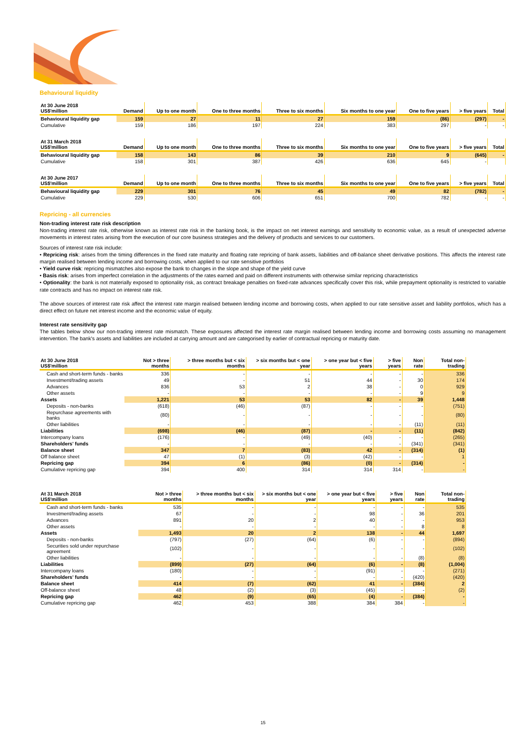Behavioural liquidity
| At 30 June 2018 US$'million | Demand | Up to one month | One to three months | Three to six months | Six months to one year | One to five years | > five years | Total |
| --- | --- | --- | --- | --- | --- | --- | --- | --- |
| Behavioural liquidity gap | 159 | 27 | 11 | 27 | 159 | (86) | (297) | - |
| Cumulative | 159 | 186 | 197 | 224 | 383 | 297 | - | - |
| At 31 March 2018 US$'million | Demand | Up to one month | One to three months | Three to six months | Six months to one year | One to five years | > five years | Total |
| --- | --- | --- | --- | --- | --- | --- | --- | --- |
| Behavioural liquidity gap | 158 | 143 | 86 | 39 | 210 | 9 | (645) | - |
| Cumulative | 158 | 301 | 387 | 426 | 636 | 645 | - | |
| At 30 June 2017 US$'million | Demand | Up to one month | One to three months | Three to six months | Six months to one year | One to five years | > five years | Total |
| --- | --- | --- | --- | --- | --- | --- | --- | --- |
| Behavioural liquidity gap | 229 | 301 | 76 | 45 | 49 | 82 | (782) | - |
| Cumulative | 229 | 530 | 606 | 651 | 700 | 782 | - | - |
Repricing - all currencies
Non-trading interest rate risk description
Non-trading interest rate risk, otherwise known as interest rate risk in the banking book, is the impact on net interest earnings and sensitivity to economic value, as a result of unexpected adverse movements in interest rates arising from the execution of our core business strategies and the delivery of products and services to our customers.
Sources of interest rate risk include:
• Repricing risk: arises from the timing differences in the fixed rate maturity and floating rate repricing of bank assets, liabilities and off-balance sheet derivative positions. This affects the interest rate margin realised between lending income and borrowing costs, when applied to our rate sensitive portfolios
• Yield curve risk: repricing mismatches also expose the bank to changes in the slope and shape of the yield curve
• Basis risk: arises from imperfect correlation in the adjustments of the rates earned and paid on different instruments with otherwise similar repricing characteristics
• Optionality: the bank is not materially exposed to optionality risk, as contract breakage penalties on fixed-rate advances specifically cover this risk, while prepayment optionality is restricted to variable rate contracts and has no impact on interest rate risk.
The above sources of interest rate risk affect the interest rate margin realised between lending income and borrowing costs, when applied to our rate sensitive asset and liability portfolios, which has a direct effect on future net interest income and the economic value of equity.
Interest rate sensitivity gap
The tables below show our non-trading interest rate mismatch. These exposures affected the interest rate margin realised between lending income and borrowing costs assuming no management intervention. The bank's assets and liabilities are included at carrying amount and are categorised by earlier of contractual repricing or maturity date.
| At 30 June 2018 US$'million | Not > three months | > three months but < six months | > six months but < one year | > one year but < five years | > five years | Non rate | Total non-trading |
| --- | --- | --- | --- | --- | --- | --- | --- |
| Cash and short-term funds - banks | 336 | - | - | - | - | - | 336 |
| Investment/trading assets | 49 | - | 51 | 44 | - | 30 | 174 |
| Advances | 836 | 53 | 2 | 38 | - | 0 | 929 |
| Other assets | - | - | - | - | - | 9 | 9 |
| Assets | 1,221 | 53 | 53 | 82 | - | 39 | 1,448 |
| Deposits - non-banks | (618) | (46) | (87) | - | - | - | (751) |
| Repurchase agreements with banks | (80) | - | - | - | - | - | (80) |
| Other liabilities | - | - | - | - | - | (11) | (11) |
| Liabilities | (698) | (46) | (87) | - | - | (11) | (842) |
| Intercompany loans | (176) | - | (49) | (40) | - | - | (265) |
| Shareholders' funds | - | - | - | - | - | (341) | (341) |
| Balance sheet | 347 | 7 | (83) | 42 | - | (314) | (1) |
| Off balance sheet | 47 | (1) | (3) | (42) | - | - | 1 |
| Repricing gap | 394 | 6 | (86) | (0) | - | (314) | - |
| Cumulative repricing gap | 394 | 400 | 314 | 314 | 314 | - | - |
| At 31 March 2018 US$'million | Not > three months | > three months but < six months | > six months but < one year | > one year but < five years | > five years | Non rate | Total non-trading |
| --- | --- | --- | --- | --- | --- | --- | --- |
| Cash and short-term funds - banks | 535 | - | - | - | - | - | 535 |
| Investment/trading assets | 67 | - | - | 98 | - | 36 | 201 |
| Advances | 891 | 20 | 2 | 40 | - | - | 953 |
| Other assets | - | - | - | - | - | 8 | 8 |
| Assets | 1,493 | 20 | 2 | 138 | - | 44 | 1,697 |
| Deposits - non-banks | (797) | (27) | (64) | (6) | - | - | (894) |
| Securities sold under repurchase agreement | (102) | - | - | - | - | - | (102) |
| Other liabilities | - | - | - | - | - | (8) | (8) |
| Liabilities | (899) | (27) | (64) | (6) | - | (8) | (1,004) |
| Intercompany loans | (180) | - | - | (91) | - | - | (271) |
| Shareholders' funds | - | - | - | - | - | (420) | (420) |
| Balance sheet | 414 | (7) | (62) | 41 | - | (384) | 2 |
| Off-balance sheet | 48 | (2) | (3) | (45) | - | - | (2) |
| Repricing gap | 462 | (9) | (65) | (4) | - | (384) | - |
| Cumulative repricing gap | 462 | 453 | 388 | 384 | 384 | - | - |
15